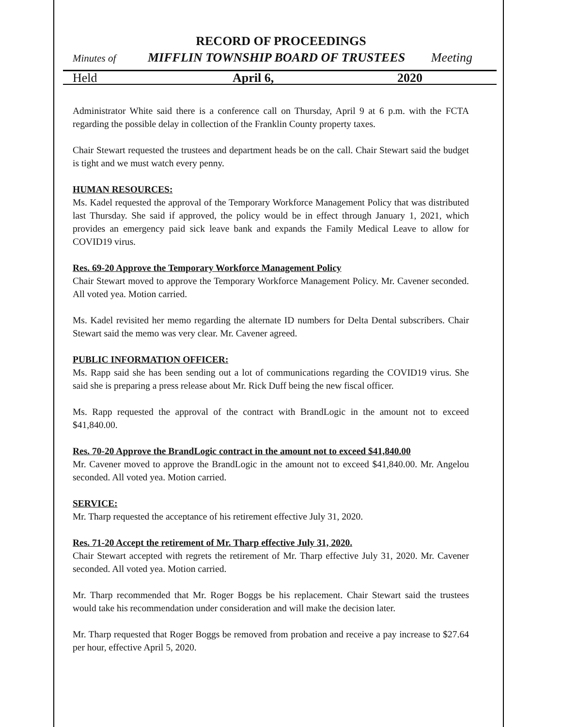RECORD OF PROCEEDINGS
Minutes of MIFFLIN TOWNSHIP BOARD OF TRUSTEES Meeting
Held April 6, 2020
Administrator White said there is a conference call on Thursday, April 9 at 6 p.m. with the FCTA regarding the possible delay in collection of the Franklin County property taxes.
Chair Stewart requested the trustees and department heads be on the call. Chair Stewart said the budget is tight and we must watch every penny.
HUMAN RESOURCES:
Ms. Kadel requested the approval of the Temporary Workforce Management Policy that was distributed last Thursday. She said if approved, the policy would be in effect through January 1, 2021, which provides an emergency paid sick leave bank and expands the Family Medical Leave to allow for COVID19 virus.
Res. 69-20 Approve the Temporary Workforce Management Policy
Chair Stewart moved to approve the Temporary Workforce Management Policy. Mr. Cavener seconded. All voted yea. Motion carried.
Ms. Kadel revisited her memo regarding the alternate ID numbers for Delta Dental subscribers. Chair Stewart said the memo was very clear. Mr. Cavener agreed.
PUBLIC INFORMATION OFFICER:
Ms. Rapp said she has been sending out a lot of communications regarding the COVID19 virus. She said she is preparing a press release about Mr. Rick Duff being the new fiscal officer.
Ms. Rapp requested the approval of the contract with BrandLogic in the amount not to exceed $41,840.00.
Res. 70-20 Approve the BrandLogic contract in the amount not to exceed $41,840.00
Mr. Cavener moved to approve the BrandLogic in the amount not to exceed $41,840.00. Mr. Angelou seconded. All voted yea. Motion carried.
SERVICE:
Mr. Tharp requested the acceptance of his retirement effective July 31, 2020.
Res. 71-20 Accept the retirement of Mr. Tharp effective July 31, 2020.
Chair Stewart accepted with regrets the retirement of Mr. Tharp effective July 31, 2020. Mr. Cavener seconded. All voted yea. Motion carried.
Mr. Tharp recommended that Mr. Roger Boggs be his replacement. Chair Stewart said the trustees would take his recommendation under consideration and will make the decision later.
Mr. Tharp requested that Roger Boggs be removed from probation and receive a pay increase to $27.64 per hour, effective April 5, 2020.